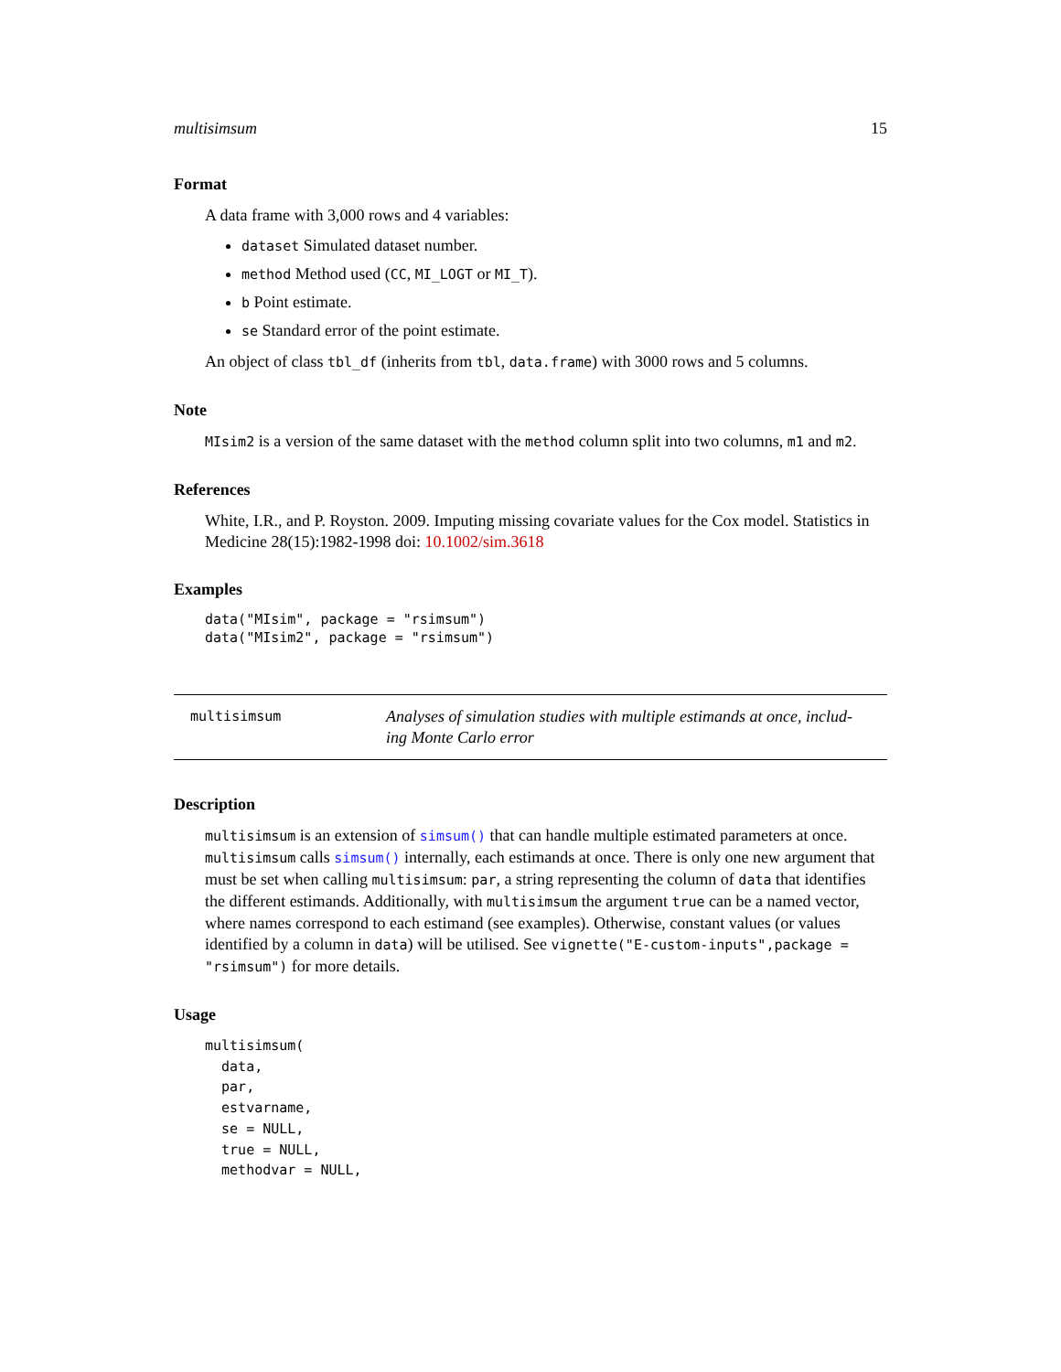multisimsum 15
Format
A data frame with 3,000 rows and 4 variables:
dataset Simulated dataset number.
method Method used (CC, MI_LOGT or MI_T).
b Point estimate.
se Standard error of the point estimate.
An object of class tbl_df (inherits from tbl, data.frame) with 3000 rows and 5 columns.
Note
MIsim2 is a version of the same dataset with the method column split into two columns, m1 and m2.
References
White, I.R., and P. Royston. 2009. Imputing missing covariate values for the Cox model. Statistics in Medicine 28(15):1982-1998 doi: 10.1002/sim.3618
Examples
data("MIsim", package = "rsimsum")
data("MIsim2", package = "rsimsum")
multisimsum
Analyses of simulation studies with multiple estimands at once, includ-ing Monte Carlo error
Description
multisimsum is an extension of simsum() that can handle multiple estimated parameters at once. multisimsum calls simsum() internally, each estimands at once. There is only one new argument that must be set when calling multisimsum: par, a string representing the column of data that identifies the different estimands. Additionally, with multisimsum the argument true can be a named vector, where names correspond to each estimand (see examples). Otherwise, constant values (or values identified by a column in data) will be utilised. See vignette("E-custom-inputs",package = "rsimsum") for more details.
Usage
multisimsum(
  data,
  par,
  estvarname,
  se = NULL,
  true = NULL,
  methodvar = NULL,